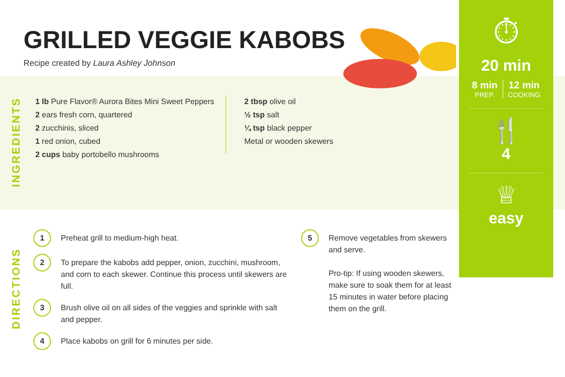GRILLED VEGGIE KABOBS
Recipe created by Laura Ashley Johnson
INGREDIENTS
1 lb Pure Flavor® Aurora Bites Mini Sweet Peppers
2 ears fresh corn, quartered
2 zucchinis, sliced
1 red onion, cubed
2 cups baby portobello mushrooms
2 tbsp olive oil
½ tsp salt
¼ tsp black pepper
Metal or wooden skewers
DIRECTIONS
1
Preheat grill to medium-high heat.
2
To prepare the kabobs add pepper, onion, zucchini, mushroom, and corn to each skewer. Continue this process until skewers are full.
3
Brush olive oil on all sides of the veggies and sprinkle with salt and pepper.
4
Place kabobs on grill for 6 minutes per side.
5
Remove vegetables from skewers and serve.
Pro-tip: If using wooden skewers, make sure to soak them for at least 15 minutes in water before placing them on the grill.
⏱
20 min
8 min
PREP.
12 min
COOKING
🍴
4
♕
easy